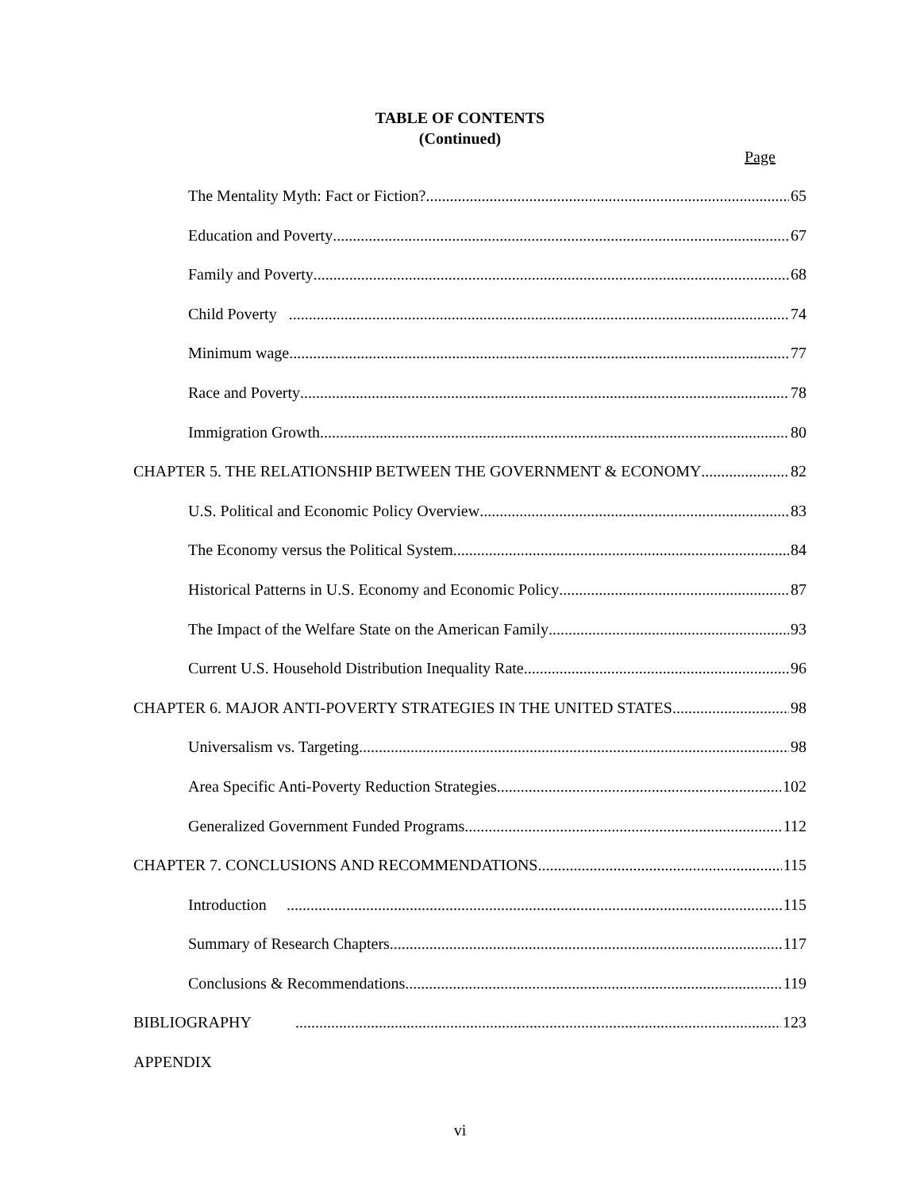TABLE OF CONTENTS
(Continued)
Page
The Mentality Myth: Fact or Fiction? 65
Education and Poverty 67
Family and Poverty 68
Child Poverty 74
Minimum wage 77
Race and Poverty 78
Immigration Growth 80
CHAPTER 5. THE RELATIONSHIP BETWEEN THE GOVERNMENT & ECONOMY 82
U.S. Political and Economic Policy Overview 83
The Economy versus the Political System 84
Historical Patterns in U.S. Economy and Economic Policy 87
The Impact of the Welfare State on the American Family 93
Current U.S. Household Distribution Inequality Rate 96
CHAPTER 6. MAJOR ANTI-POVERTY STRATEGIES IN THE UNITED STATES 98
Universalism vs. Targeting 98
Area Specific Anti-Poverty Reduction Strategies 102
Generalized Government Funded Programs 112
CHAPTER 7. CONCLUSIONS AND RECOMMENDATIONS 115
Introduction 115
Summary of Research Chapters 117
Conclusions & Recommendations 119
BIBLIOGRAPHY 123
APPENDIX
vi